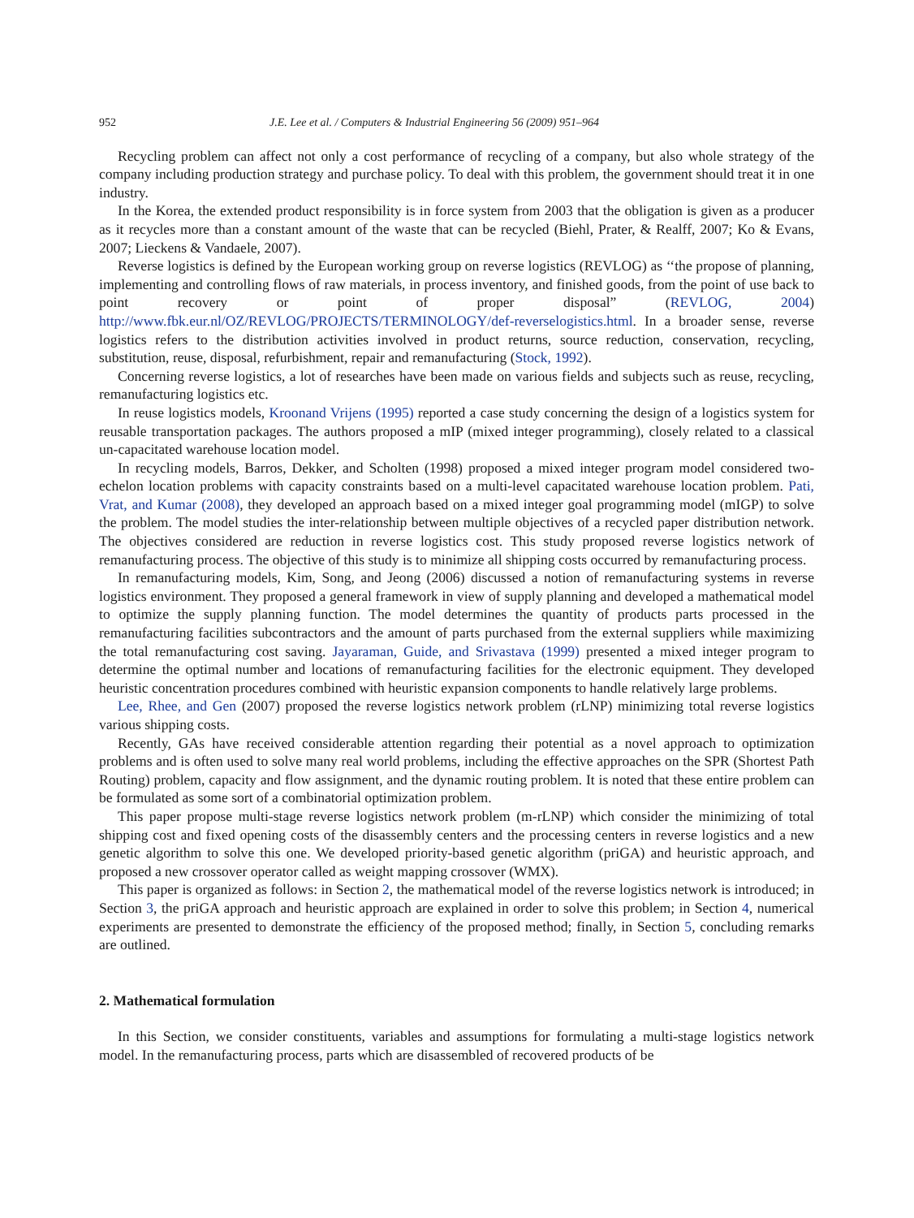952 J.E. Lee et al. / Computers & Industrial Engineering 56 (2009) 951–964
Recycling problem can affect not only a cost performance of recycling of a company, but also whole strategy of the company including production strategy and purchase policy. To deal with this problem, the government should treat it in one industry.
In the Korea, the extended product responsibility is in force system from 2003 that the obligation is given as a producer as it recycles more than a constant amount of the waste that can be recycled (Biehl, Prater, & Realff, 2007; Ko & Evans, 2007; Lieckens & Vandaele, 2007).
Reverse logistics is defined by the European working group on reverse logistics (REVLOG) as ‘‘the propose of planning, implementing and controlling flows of raw materials, in process inventory, and finished goods, from the point of use back to point recovery or point of proper disposal” (REVLOG, 2004) http://www.fbk.eur.nl/OZ/REVLOG/PROJECTS/TERMINOLOGY/def-reverselogistics.html. In a broader sense, reverse logistics refers to the distribution activities involved in product returns, source reduction, conservation, recycling, substitution, reuse, disposal, refurbishment, repair and remanufacturing (Stock, 1992).
Concerning reverse logistics, a lot of researches have been made on various fields and subjects such as reuse, recycling, remanufacturing logistics etc.
In reuse logistics models, Kroonand Vrijens (1995) reported a case study concerning the design of a logistics system for reusable transportation packages. The authors proposed a mIP (mixed integer programming), closely related to a classical un-capacitated warehouse location model.
In recycling models, Barros, Dekker, and Scholten (1998) proposed a mixed integer program model considered two-echelon location problems with capacity constraints based on a multi-level capacitated warehouse location problem. Pati, Vrat, and Kumar (2008), they developed an approach based on a mixed integer goal programming model (mIGP) to solve the problem. The model studies the inter-relationship between multiple objectives of a recycled paper distribution network. The objectives considered are reduction in reverse logistics cost. This study proposed reverse logistics network of remanufacturing process. The objective of this study is to minimize all shipping costs occurred by remanufacturing process.
In remanufacturing models, Kim, Song, and Jeong (2006) discussed a notion of remanufacturing systems in reverse logistics environment. They proposed a general framework in view of supply planning and developed a mathematical model to optimize the supply planning function. The model determines the quantity of products parts processed in the remanufacturing facilities subcontractors and the amount of parts purchased from the external suppliers while maximizing the total remanufacturing cost saving. Jayaraman, Guide, and Srivastava (1999) presented a mixed integer program to determine the optimal number and locations of remanufacturing facilities for the electronic equipment. They developed heuristic concentration procedures combined with heuristic expansion components to handle relatively large problems.
Lee, Rhee, and Gen (2007) proposed the reverse logistics network problem (rLNP) minimizing total reverse logistics various shipping costs.
Recently, GAs have received considerable attention regarding their potential as a novel approach to optimization problems and is often used to solve many real world problems, including the effective approaches on the SPR (Shortest Path Routing) problem, capacity and flow assignment, and the dynamic routing problem. It is noted that these entire problem can be formulated as some sort of a combinatorial optimization problem.
This paper propose multi-stage reverse logistics network problem (m-rLNP) which consider the minimizing of total shipping cost and fixed opening costs of the disassembly centers and the processing centers in reverse logistics and a new genetic algorithm to solve this one. We developed priority-based genetic algorithm (priGA) and heuristic approach, and proposed a new crossover operator called as weight mapping crossover (WMX).
This paper is organized as follows: in Section 2, the mathematical model of the reverse logistics network is introduced; in Section 3, the priGA approach and heuristic approach are explained in order to solve this problem; in Section 4, numerical experiments are presented to demonstrate the efficiency of the proposed method; finally, in Section 5, concluding remarks are outlined.
2. Mathematical formulation
In this Section, we consider constituents, variables and assumptions for formulating a multi-stage logistics network model. In the remanufacturing process, parts which are disassembled of recovered products of be